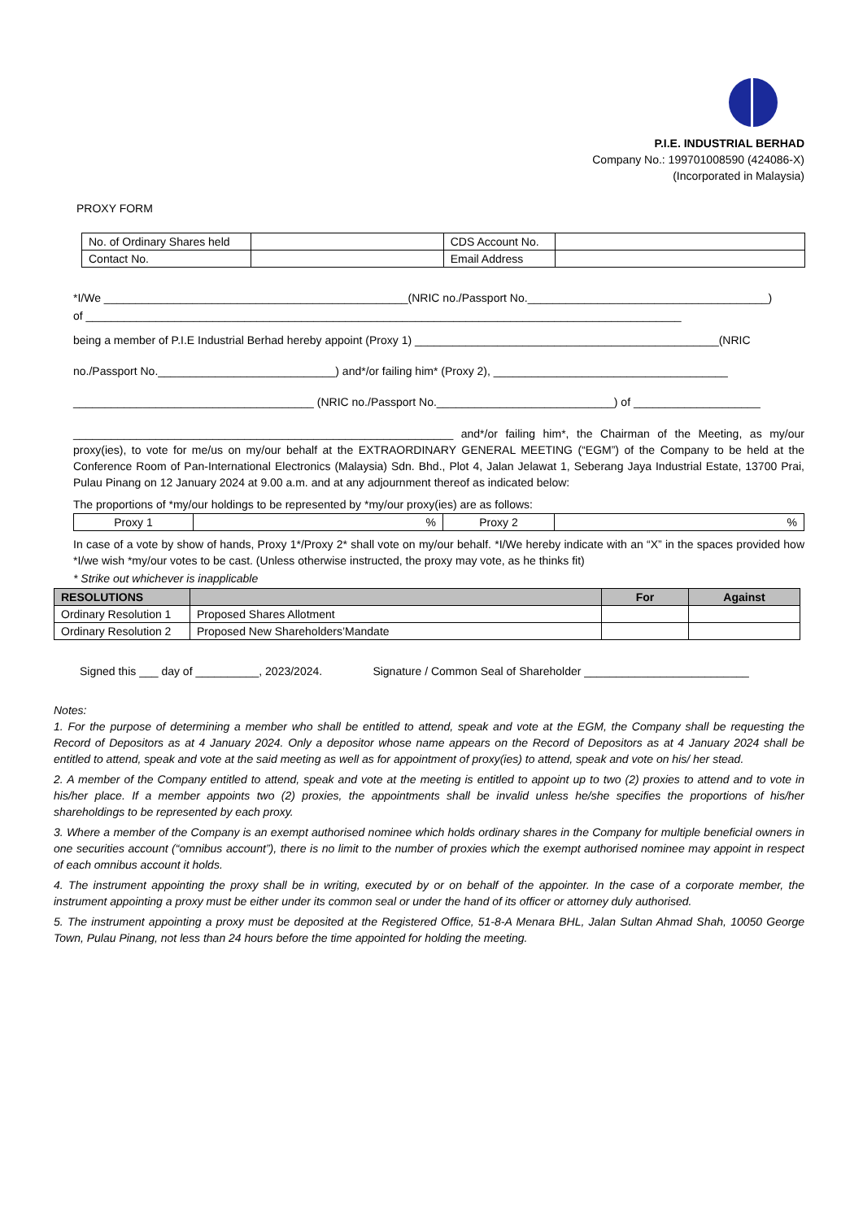P.I.E. INDUSTRIAL BERHAD
Company No.: 199701008590 (424086-X)
(Incorporated in Malaysia)
PROXY FORM
| No. of Ordinary Shares held | | CDS Account No. | |
| Contact No. | | Email Address | |
*I/We ________________________________________________(NRIC no./Passport No.______________________________________)
of ______________________________________________________________________________________________
being a member of P.I.E Industrial Berhad hereby appoint (Proxy 1) ________________________________________________(NRIC
no./Passport No.____________________________) and*/or failing him* (Proxy 2), _____________________________________
______________________________________ (NRIC no./Passport No.____________________________) of ____________________
____________________________________________________________ and*/or failing him*, the Chairman of the Meeting, as my/our proxy(ies), to vote for me/us on my/our behalf at the EXTRAORDINARY GENERAL MEETING (“EGM”) of the Company to be held at the Conference Room of Pan-International Electronics (Malaysia) Sdn. Bhd., Plot 4, Jalan Jelawat 1, Seberang Jaya Industrial Estate, 13700 Prai, Pulau Pinang on 12 January 2024 at 9.00 a.m. and at any adjournment thereof as indicated below:
The proportions of *my/our holdings to be represented by *my/our proxy(ies) are as follows:
| Proxy 1 | % | Proxy 2 | % |
In case of a vote by show of hands, Proxy 1*/Proxy 2* shall vote on my/our behalf. *I/We hereby indicate with an “X” in the spaces provided how *I/we wish *my/our votes to be cast. (Unless otherwise instructed, the proxy may vote, as he thinks fit)
* Strike out whichever is inapplicable
| RESOLUTIONS | | For | Against |
| --- | --- | --- | --- |
| Ordinary Resolution 1 | Proposed Shares Allotment | | |
| Ordinary Resolution 2 | Proposed New Shareholders’Mandate | | |
Signed this ___ day of __________, 2023/2024. Signature / Common Seal of Shareholder __________________________
Notes:
1. For the purpose of determining a member who shall be entitled to attend, speak and vote at the EGM, the Company shall be requesting the Record of Depositors as at 4 January 2024. Only a depositor whose name appears on the Record of Depositors as at 4 January 2024 shall be entitled to attend, speak and vote at the said meeting as well as for appointment of proxy(ies) to attend, speak and vote on his/ her stead.
2. A member of the Company entitled to attend, speak and vote at the meeting is entitled to appoint up to two (2) proxies to attend and to vote in his/her place. If a member appoints two (2) proxies, the appointments shall be invalid unless he/she specifies the proportions of his/her shareholdings to be represented by each proxy.
3. Where a member of the Company is an exempt authorised nominee which holds ordinary shares in the Company for multiple beneficial owners in one securities account (“omnibus account”), there is no limit to the number of proxies which the exempt authorised nominee may appoint in respect of each omnibus account it holds.
4. The instrument appointing the proxy shall be in writing, executed by or on behalf of the appointer. In the case of a corporate member, the instrument appointing a proxy must be either under its common seal or under the hand of its officer or attorney duly authorised.
5. The instrument appointing a proxy must be deposited at the Registered Office, 51-8-A Menara BHL, Jalan Sultan Ahmad Shah, 10050 George Town, Pulau Pinang, not less than 24 hours before the time appointed for holding the meeting.